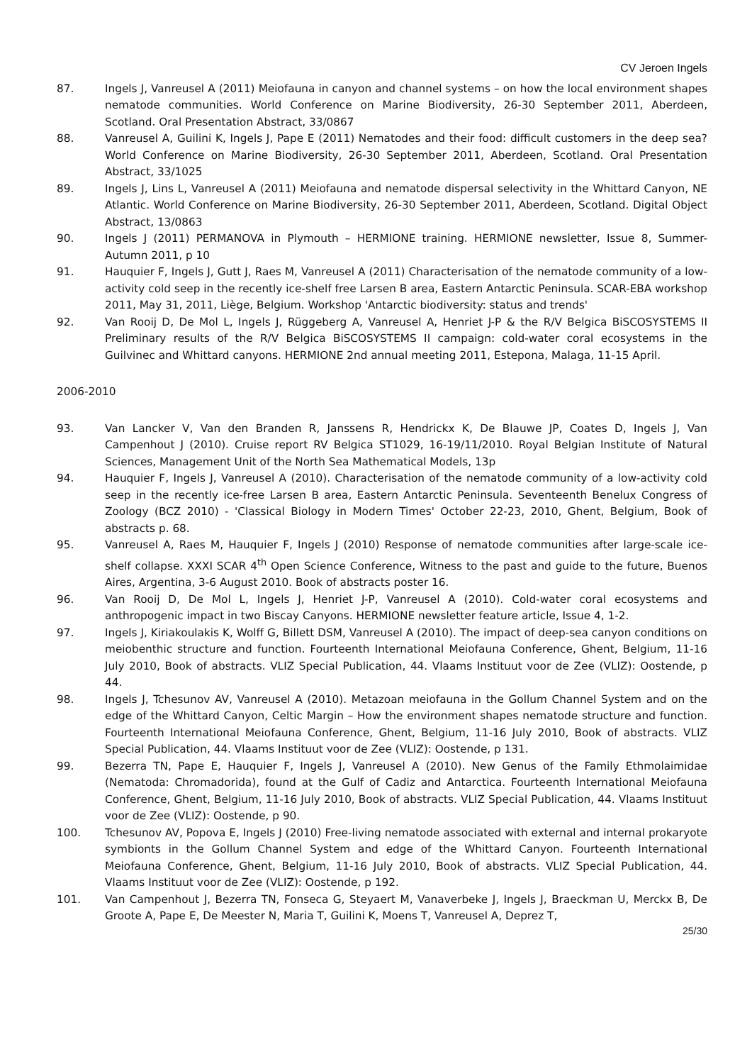CV Jeroen Ingels
87. Ingels J, Vanreusel A (2011) Meiofauna in canyon and channel systems – on how the local environment shapes nematode communities. World Conference on Marine Biodiversity, 26-30 September 2011, Aberdeen, Scotland. Oral Presentation Abstract, 33/0867
88. Vanreusel A, Guilini K, Ingels J, Pape E (2011) Nematodes and their food: difficult customers in the deep sea? World Conference on Marine Biodiversity, 26-30 September 2011, Aberdeen, Scotland. Oral Presentation Abstract, 33/1025
89. Ingels J, Lins L, Vanreusel A (2011) Meiofauna and nematode dispersal selectivity in the Whittard Canyon, NE Atlantic. World Conference on Marine Biodiversity, 26-30 September 2011, Aberdeen, Scotland. Digital Object Abstract, 13/0863
90. Ingels J (2011) PERMANOVA in Plymouth – HERMIONE training. HERMIONE newsletter, Issue 8, Summer-Autumn 2011, p 10
91. Hauquier F, Ingels J, Gutt J, Raes M, Vanreusel A (2011) Characterisation of the nematode community of a low-activity cold seep in the recently ice-shelf free Larsen B area, Eastern Antarctic Peninsula. SCAR-EBA workshop 2011, May 31, 2011, Liège, Belgium. Workshop 'Antarctic biodiversity: status and trends'
92. Van Rooij D, De Mol L, Ingels J, Rüggeberg A, Vanreusel A, Henriet J-P & the R/V Belgica BiSCOSYSTEMS II Preliminary results of the R/V Belgica BiSCOSYSTEMS II campaign: cold-water coral ecosystems in the Guilvinec and Whittard canyons. HERMIONE 2nd annual meeting 2011, Estepona, Malaga, 11-15 April.
2006-2010
93. Van Lancker V, Van den Branden R, Janssens R, Hendrickx K, De Blauwe JP, Coates D, Ingels J, Van Campenhout J (2010). Cruise report RV Belgica ST1029, 16-19/11/2010. Royal Belgian Institute of Natural Sciences, Management Unit of the North Sea Mathematical Models, 13p
94. Hauquier F, Ingels J, Vanreusel A (2010). Characterisation of the nematode community of a low-activity cold seep in the recently ice-free Larsen B area, Eastern Antarctic Peninsula. Seventeenth Benelux Congress of Zoology (BCZ 2010) - 'Classical Biology in Modern Times' October 22-23, 2010, Ghent, Belgium, Book of abstracts p. 68.
95. Vanreusel A, Raes M, Hauquier F, Ingels J (2010) Response of nematode communities after large-scale ice-shelf collapse. XXXI SCAR 4<sup>th</sup> Open Science Conference, Witness to the past and guide to the future, Buenos Aires, Argentina, 3-6 August 2010. Book of abstracts poster 16.
96. Van Rooij D, De Mol L, Ingels J, Henriet J-P, Vanreusel A (2010). Cold-water coral ecosystems and anthropogenic impact in two Biscay Canyons. HERMIONE newsletter feature article, Issue 4, 1-2.
97. Ingels J, Kiriakoulakis K, Wolff G, Billett DSM, Vanreusel A (2010). The impact of deep-sea canyon conditions on meiobenthic structure and function. Fourteenth International Meiofauna Conference, Ghent, Belgium, 11-16 July 2010, Book of abstracts. VLIZ Special Publication, 44. Vlaams Instituut voor de Zee (VLIZ): Oostende, p 44.
98. Ingels J, Tchesunov AV, Vanreusel A (2010). Metazoan meiofauna in the Gollum Channel System and on the edge of the Whittard Canyon, Celtic Margin – How the environment shapes nematode structure and function. Fourteenth International Meiofauna Conference, Ghent, Belgium, 11-16 July 2010, Book of abstracts. VLIZ Special Publication, 44. Vlaams Instituut voor de Zee (VLIZ): Oostende, p 131.
99. Bezerra TN, Pape E, Hauquier F, Ingels J, Vanreusel A (2010). New Genus of the Family Ethmolaimidae (Nematoda: Chromadorida), found at the Gulf of Cadiz and Antarctica. Fourteenth International Meiofauna Conference, Ghent, Belgium, 11-16 July 2010, Book of abstracts. VLIZ Special Publication, 44. Vlaams Instituut voor de Zee (VLIZ): Oostende, p 90.
100. Tchesunov AV, Popova E, Ingels J (2010) Free-living nematode associated with external and internal prokaryote symbionts in the Gollum Channel System and edge of the Whittard Canyon. Fourteenth International Meiofauna Conference, Ghent, Belgium, 11-16 July 2010, Book of abstracts. VLIZ Special Publication, 44. Vlaams Instituut voor de Zee (VLIZ): Oostende, p 192.
101. Van Campenhout J, Bezerra TN, Fonseca G, Steyaert M, Vanaverbeke J, Ingels J, Braeckman U, Merckx B, De Groote A, Pape E, De Meester N, Maria T, Guilini K, Moens T, Vanreusel A, Deprez T,
25/30